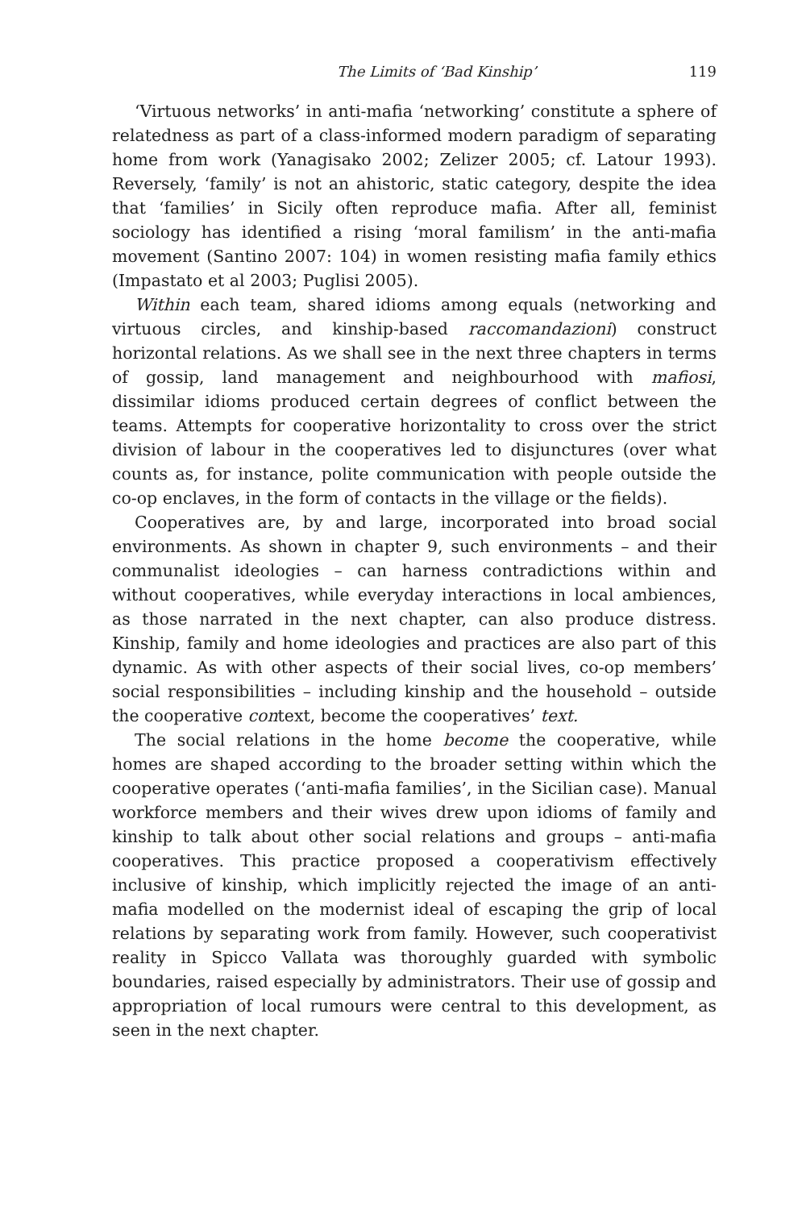The Limits of ‘Bad Kinship’ 119
‘Virtuous networks’ in anti-mafia ‘networking’ constitute a sphere of relatedness as part of a class-informed modern paradigm of separating home from work (Yanagisako 2002; Zelizer 2005; cf. Latour 1993). Reversely, ‘family’ is not an ahistoric, static category, despite the idea that ‘families’ in Sicily often reproduce mafia. After all, feminist sociology has identified a rising ‘moral familism’ in the anti-mafia movement (Santino 2007: 104) in women resisting mafia family ethics (Impastato et al 2003; Puglisi 2005).
Within each team, shared idioms among equals (networking and virtuous circles, and kinship-based raccomandazioni) construct horizontal relations. As we shall see in the next three chapters in terms of gossip, land management and neighbourhood with mafiosi, dissimilar idioms produced certain degrees of conflict between the teams. Attempts for cooperative horizontality to cross over the strict division of labour in the cooperatives led to disjunctures (over what counts as, for instance, polite communication with people outside the co-op enclaves, in the form of contacts in the village or the fields).
Cooperatives are, by and large, incorporated into broad social environments. As shown in chapter 9, such environments – and their communalist ideologies – can harness contradictions within and without cooperatives, while everyday interactions in local ambiences, as those narrated in the next chapter, can also produce distress. Kinship, family and home ideologies and practices are also part of this dynamic. As with other aspects of their social lives, co-op members’ social responsibilities – including kinship and the household – outside the cooperative context, become the cooperatives’ text.
The social relations in the home become the cooperative, while homes are shaped according to the broader setting within which the cooperative operates (‘anti-mafia families’, in the Sicilian case). Manual workforce members and their wives drew upon idioms of family and kinship to talk about other social relations and groups – anti-mafia cooperatives. This practice proposed a cooperativism effectively inclusive of kinship, which implicitly rejected the image of an anti-mafia modelled on the modernist ideal of escaping the grip of local relations by separating work from family. However, such cooperativist reality in Spicco Vallata was thoroughly guarded with symbolic boundaries, raised especially by administrators. Their use of gossip and appropriation of local rumours were central to this development, as seen in the next chapter.